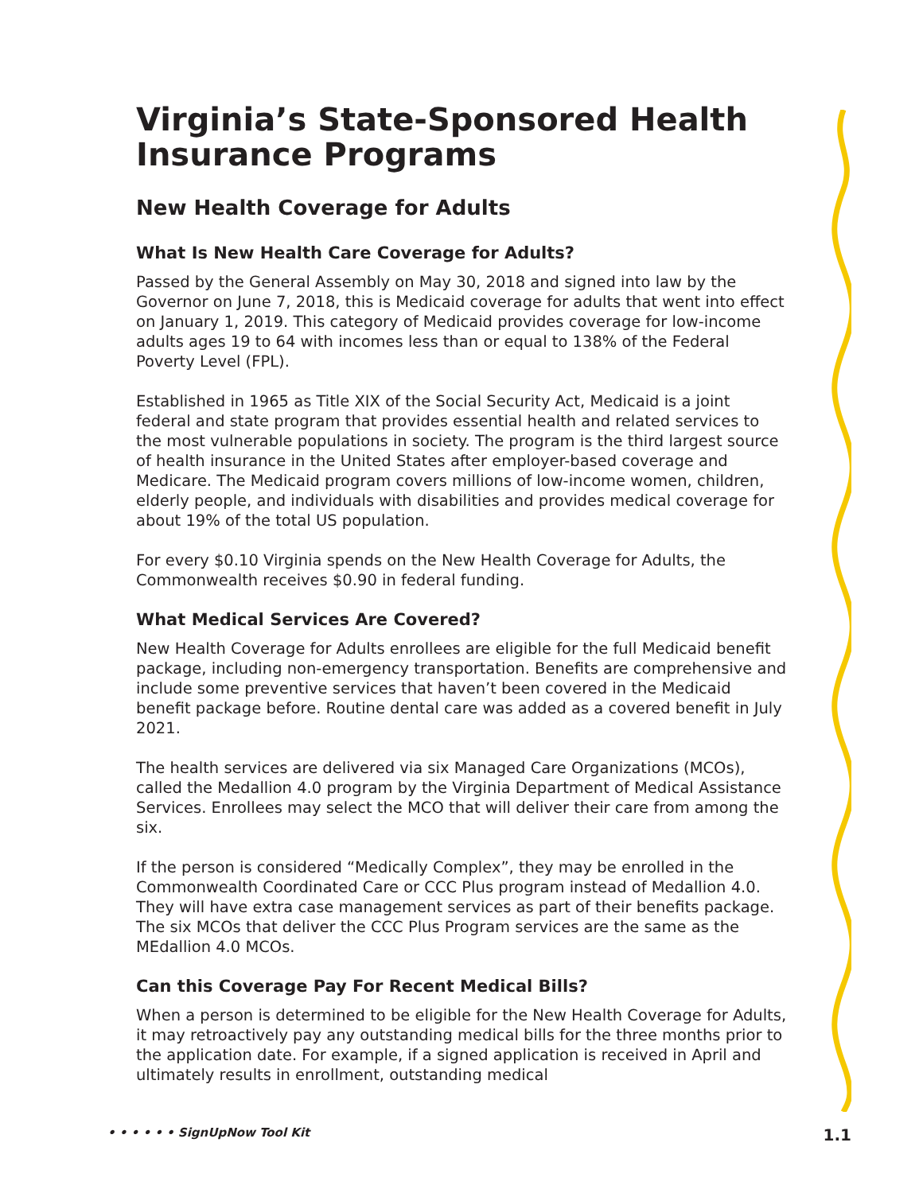Virginia’s State-Sponsored Health Insurance Programs
New Health Coverage for Adults
What Is New Health Care Coverage for Adults?
Passed by the General Assembly on May 30, 2018 and signed into law by the Governor on June 7, 2018, this is Medicaid coverage for adults that went into effect on January 1, 2019. This category of Medicaid provides coverage for low-income adults ages 19 to 64 with incomes less than or equal to 138% of the Federal Poverty Level (FPL).
Established in 1965 as Title XIX of the Social Security Act, Medicaid is a joint federal and state program that provides essential health and related services to the most vulnerable populations in society. The program is the third largest source of health insurance in the United States after employer-based coverage and Medicare. The Medicaid program covers millions of low-income women, children, elderly people, and individuals with disabilities and provides medical coverage for about 19% of the total US population.
For every $0.10 Virginia spends on the New Health Coverage for Adults, the Commonwealth receives $0.90 in federal funding.
What Medical Services Are Covered?
New Health Coverage for Adults enrollees are eligible for the full Medicaid benefit package, including non-emergency transportation. Benefits are comprehensive and include some preventive services that haven’t been covered in the Medicaid benefit package before. Routine dental care was added as a covered benefit in July 2021.
The health services are delivered via six Managed Care Organizations (MCOs), called the Medallion 4.0 program by the Virginia Department of Medical Assistance Services. Enrollees may select the MCO that will deliver their care from among the six.
If the person is considered “Medically Complex”, they may be enrolled in the Commonwealth Coordinated Care or CCC Plus program instead of Medallion 4.0. They will have extra case management services as part of their benefits package. The six MCOs that deliver the CCC Plus Program services are the same as the MEdallion 4.0 MCOs.
Can this Coverage Pay For Recent Medical Bills?
When a person is determined to be eligible for the New Health Coverage for Adults, it may retroactively pay any outstanding medical bills for the three months prior to the application date. For example, if a signed application is received in April and ultimately results in enrollment, outstanding medical
• • • • • • SignUpNow Tool Kit 1.1